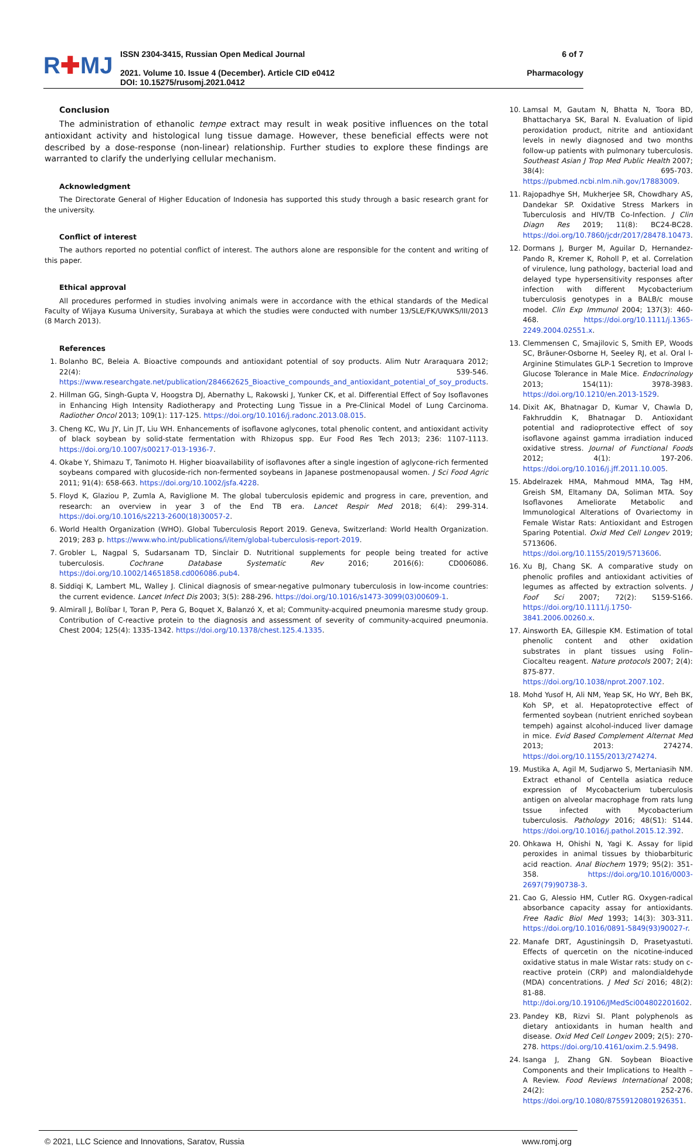R✚MJ
ISSN 2304-3415, Russian Open Medical Journal
2021. Volume 10. Issue 4 (December). Article CID e0412
DOI: 10.15275/rusomj.2021.0412
6 of 7
Pharmacology
Conclusion
The administration of ethanolic tempe extract may result in weak positive influences on the total antioxidant activity and histological lung tissue damage. However, these beneficial effects were not described by a dose-response (non-linear) relationship. Further studies to explore these findings are warranted to clarify the underlying cellular mechanism.
Acknowledgment
The Directorate General of Higher Education of Indonesia has supported this study through a basic research grant for the university.
Conflict of interest
The authors reported no potential conflict of interest. The authors alone are responsible for the content and writing of this paper.
Ethical approval
All procedures performed in studies involving animals were in accordance with the ethical standards of the Medical Faculty of Wijaya Kusuma University, Surabaya at which the studies were conducted with number 13/SLE/FK/UWKS/III/2013 (8 March 2013).
References
1. Bolanho BC, Beleia A. Bioactive compounds and antioxidant potential of soy products. Alim Nutr Araraquara 2012; 22(4): 539-546. https://www.researchgate.net/publication/284662625_Bioactive_compounds_and_antioxidant_potential_of_soy_products.
2. Hillman GG, Singh-Gupta V, Hoogstra DJ, Abernathy L, Rakowski J, Yunker CK, et al. Differential Effect of Soy Isoflavones in Enhancing High Intensity Radiotherapy and Protecting Lung Tissue in a Pre-Clinical Model of Lung Carcinoma. Radiother Oncol 2013; 109(1): 117-125. https://doi.org/10.1016/j.radonc.2013.08.015.
3. Cheng KC, Wu JY, Lin JT, Liu WH. Enhancements of isoflavone aglycones, total phenolic content, and antioxidant activity of black soybean by solid-state fermentation with Rhizopus spp. Eur Food Res Tech 2013; 236: 1107-1113. https://doi.org/10.1007/s00217-013-1936-7.
4. Okabe Y, Shimazu T, Tanimoto H. Higher bioavailability of isoflavones after a single ingestion of aglycone-rich fermented soybeans compared with glucoside-rich non-fermented soybeans in Japanese postmenopausal women. J Sci Food Agric 2011; 91(4): 658-663. https://doi.org/10.1002/jsfa.4228.
5. Floyd K, Glaziou P, Zumla A, Raviglione M. The global tuberculosis epidemic and progress in care, prevention, and research: an overview in year 3 of the End TB era. Lancet Respir Med 2018; 6(4): 299-314. https://doi.org/10.1016/s2213-2600(18)30057-2.
6. World Health Organization (WHO). Global Tuberculosis Report 2019. Geneva, Switzerland: World Health Organization. 2019; 283 p. https://www.who.int/publications/i/item/global-tuberculosis-report-2019.
7. Grobler L, Nagpal S, Sudarsanam TD, Sinclair D. Nutritional supplements for people being treated for active tuberculosis. Cochrane Database Systematic Rev 2016; 2016(6): CD006086. https://doi.org/10.1002/14651858.cd006086.pub4.
8. Siddiqi K, Lambert ML, Walley J. Clinical diagnosis of smear-negative pulmonary tuberculosis in low-income countries: the current evidence. Lancet Infect Dis 2003; 3(5): 288-296. https://doi.org/10.1016/s1473-3099(03)00609-1.
9. Almirall J, Bolíbar I, Toran P, Pera G, Boquet X, Balanzó X, et al; Community-acquired pneumonia maresme study group. Contribution of C-reactive protein to the diagnosis and assessment of severity of community-acquired pneumonia. Chest 2004; 125(4): 1335-1342. https://doi.org/10.1378/chest.125.4.1335.
10. Lamsal M, Gautam N, Bhatta N, Toora BD, Bhattacharya SK, Baral N. Evaluation of lipid peroxidation product, nitrite and antioxidant levels in newly diagnosed and two months follow-up patients with pulmonary tuberculosis. Southeast Asian J Trop Med Public Health 2007; 38(4): 695-703. https://pubmed.ncbi.nlm.nih.gov/17883009.
11. Rajopadhye SH, Mukherjee SR, Chowdhary AS, Dandekar SP. Oxidative Stress Markers in Tuberculosis and HIV/TB Co-Infection. J Clin Diagn Res 2019; 11(8): BC24-BC28. https://doi.org/10.7860/jcdr/2017/28478.10473.
12. Dormans J, Burger M, Aguilar D, Hernandez-Pando R, Kremer K, Roholl P, et al. Correlation of virulence, lung pathology, bacterial load and delayed type hypersensitivity responses after infection with different Mycobacterium tuberculosis genotypes in a BALB/c mouse model. Clin Exp Immunol 2004; 137(3): 460-468. https://doi.org/10.1111/j.1365-2249.2004.02551.x.
13. Clemmensen C, Smajilovic S, Smith EP, Woods SC, Bräuner-Osborne H, Seeley RJ, et al. Oral l-Arginine Stimulates GLP-1 Secretion to Improve Glucose Tolerance in Male Mice. Endocrinology 2013; 154(11): 3978-3983. https://doi.org/10.1210/en.2013-1529.
14. Dixit AK, Bhatnagar D, Kumar V, Chawla D, Fakhruddin K, Bhatnagar D. Antioxidant potential and radioprotective effect of soy isoflavone against gamma irradiation induced oxidative stress. Journal of Functional Foods 2012; 4(1): 197-206. https://doi.org/10.1016/j.jff.2011.10.005.
15. Abdelrazek HMA, Mahmoud MMA, Tag HM, Greish SM, Eltamany DA, Soliman MTA. Soy Isoflavones Ameliorate Metabolic and Immunological Alterations of Ovariectomy in Female Wistar Rats: Antioxidant and Estrogen Sparing Potential. Oxid Med Cell Longev 2019; 5713606. https://doi.org/10.1155/2019/5713606.
16. Xu BJ, Chang SK. A comparative study on phenolic profiles and antioxidant activities of legumes as affected by extraction solvents. J Foof Sci 2007; 72(2): S159-S166. https://doi.org/10.1111/j.1750-3841.2006.00260.x.
17. Ainsworth EA, Gillespie KM. Estimation of total phenolic content and other oxidation substrates in plant tissues using Folin–Ciocalteu reagent. Nature protocols 2007; 2(4): 875-877. https://doi.org/10.1038/nprot.2007.102.
18. Mohd Yusof H, Ali NM, Yeap SK, Ho WY, Beh BK, Koh SP, et al. Hepatoprotective effect of fermented soybean (nutrient enriched soybean tempeh) against alcohol-induced liver damage in mice. Evid Based Complement Alternat Med 2013; 2013: 274274. https://doi.org/10.1155/2013/274274.
19. Mustika A, Agil M, Sudjarwo S, Mertaniasih NM. Extract ethanol of Centella asiatica reduce expression of Mycobacterium tuberculosis antigen on alveolar macrophage from rats lung tssue infected with Mycobacterium tuberculosis. Pathology 2016; 48(S1): S144. https://doi.org/10.1016/j.pathol.2015.12.392.
20. Ohkawa H, Ohishi N, Yagi K. Assay for lipid peroxides in animal tissues by thiobarbituric acid reaction. Anal Biochem 1979; 95(2): 351-358. https://doi.org/10.1016/0003-2697(79)90738-3.
21. Cao G, Alessio HM, Cutler RG. Oxygen-radical absorbance capacity assay for antioxidants. Free Radic Biol Med 1993; 14(3): 303-311. https://doi.org/10.1016/0891-5849(93)90027-r.
22. Manafe DRT, Agustiningsih D, Prasetyastuti. Effects of quercetin on the nicotine-induced oxidative status in male Wistar rats: study on c-reactive protein (CRP) and malondialdehyde (MDA) concentrations. J Med Sci 2016; 48(2): 81-88. http://doi.org/10.19106/JMedSci004802201602.
23. Pandey KB, Rizvi SI. Plant polyphenols as dietary antioxidants in human health and disease. Oxid Med Cell Longev 2009; 2(5): 270-278. https://doi.org/10.4161/oxim.2.5.9498.
24. Isanga J, Zhang GN. Soybean Bioactive Components and their Implications to Health – A Review. Food Reviews International 2008; 24(2): 252-276. https://doi.org/10.1080/87559120801926351.
© 2021, LLC Science and Innovations, Saratov, Russia www.romj.org